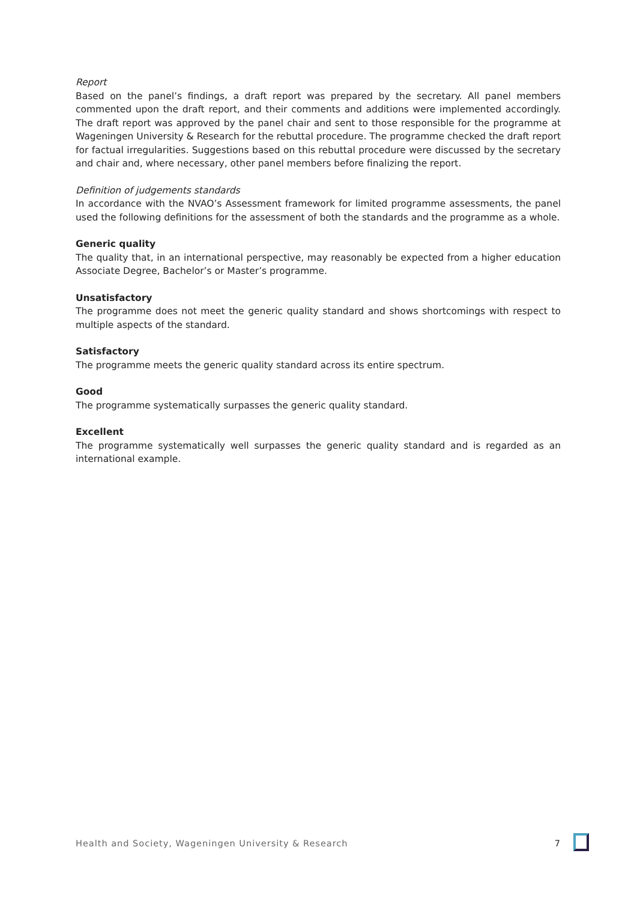Report
Based on the panel’s findings, a draft report was prepared by the secretary. All panel members commented upon the draft report, and their comments and additions were implemented accordingly. The draft report was approved by the panel chair and sent to those responsible for the programme at Wageningen University & Research for the rebuttal procedure. The programme checked the draft report for factual irregularities. Suggestions based on this rebuttal procedure were discussed by the secretary and chair and, where necessary, other panel members before finalizing the report.
Definition of judgements standards
In accordance with the NVAO’s Assessment framework for limited programme assessments, the panel used the following definitions for the assessment of both the standards and the programme as a whole.
Generic quality
The quality that, in an international perspective, may reasonably be expected from a higher education Associate Degree, Bachelor’s or Master’s programme.
Unsatisfactory
The programme does not meet the generic quality standard and shows shortcomings with respect to multiple aspects of the standard.
Satisfactory
The programme meets the generic quality standard across its entire spectrum.
Good
The programme systematically surpasses the generic quality standard.
Excellent
The programme systematically well surpasses the generic quality standard and is regarded as an international example.
Health and Society, Wageningen University & Research 7